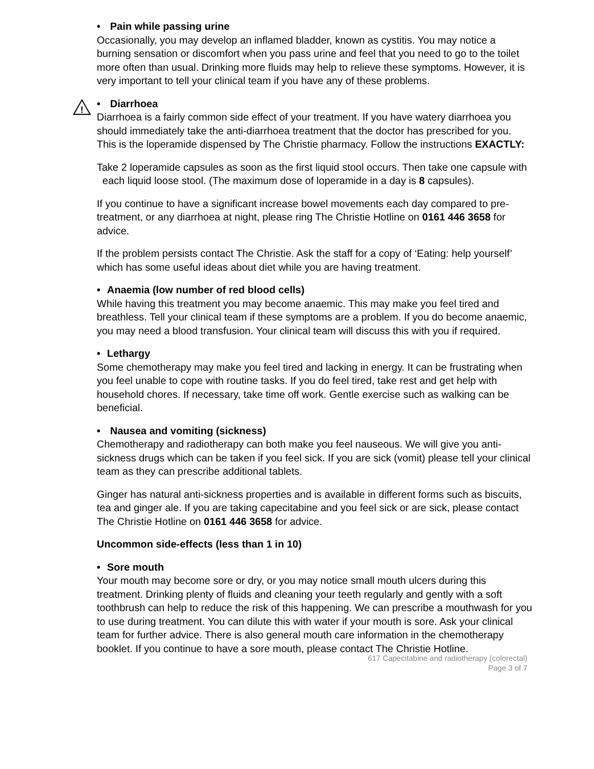• Pain while passing urine
Occasionally, you may develop an inflamed bladder, known as cystitis. You may notice a burning sensation or discomfort when you pass urine and feel that you need to go to the toilet more often than usual. Drinking more fluids may help to relieve these symptoms. However, it is very important to tell your clinical team if you have any of these problems.
!
• Diarrhoea
Diarrhoea is a fairly common side effect of your treatment. If you have watery diarrhoea you should immediately take the anti-diarrhoea treatment that the doctor has prescribed for you. This is the loperamide dispensed by The Christie pharmacy. Follow the instructions EXACTLY:
Take 2 loperamide capsules as soon as the first liquid stool occurs. Then take one capsule with each liquid loose stool. (The maximum dose of loperamide in a day is 8 capsules).
If you continue to have a significant increase bowel movements each day compared to pre-treatment, or any diarrhoea at night, please ring The Christie Hotline on 0161 446 3658 for advice.
If the problem persists contact The Christie. Ask the staff for a copy of ‘Eating: help yourself’ which has some useful ideas about diet while you are having treatment.
• Anaemia (low number of red blood cells)
While having this treatment you may become anaemic. This may make you feel tired and breathless. Tell your clinical team if these symptoms are a problem. If you do become anaemic, you may need a blood transfusion. Your clinical team will discuss this with you if required.
• Lethargy
Some chemotherapy may make you feel tired and lacking in energy. It can be frustrating when you feel unable to cope with routine tasks. If you do feel tired, take rest and get help with household chores. If necessary, take time off work. Gentle exercise such as walking can be beneficial.
• Nausea and vomiting (sickness)
Chemotherapy and radiotherapy can both make you feel nauseous. We will give you anti-sickness drugs which can be taken if you feel sick. If you are sick (vomit) please tell your clinical team as they can prescribe additional tablets.
Ginger has natural anti-sickness properties and is available in different forms such as biscuits, tea and ginger ale. If you are taking capecitabine and you feel sick or are sick, please contact The Christie Hotline on 0161 446 3658 for advice.
Uncommon side-effects (less than 1 in 10)
• Sore mouth
Your mouth may become sore or dry, or you may notice small mouth ulcers during this treatment. Drinking plenty of fluids and cleaning your teeth regularly and gently with a soft toothbrush can help to reduce the risk of this happening. We can prescribe a mouthwash for you to use during treatment. You can dilute this with water if your mouth is sore. Ask your clinical team for further advice. There is also general mouth care information in the chemotherapy booklet. If you continue to have a sore mouth, please contact The Christie Hotline.
617 Capecitabine and radiotherapy (colorectal)
Page 3 of 7